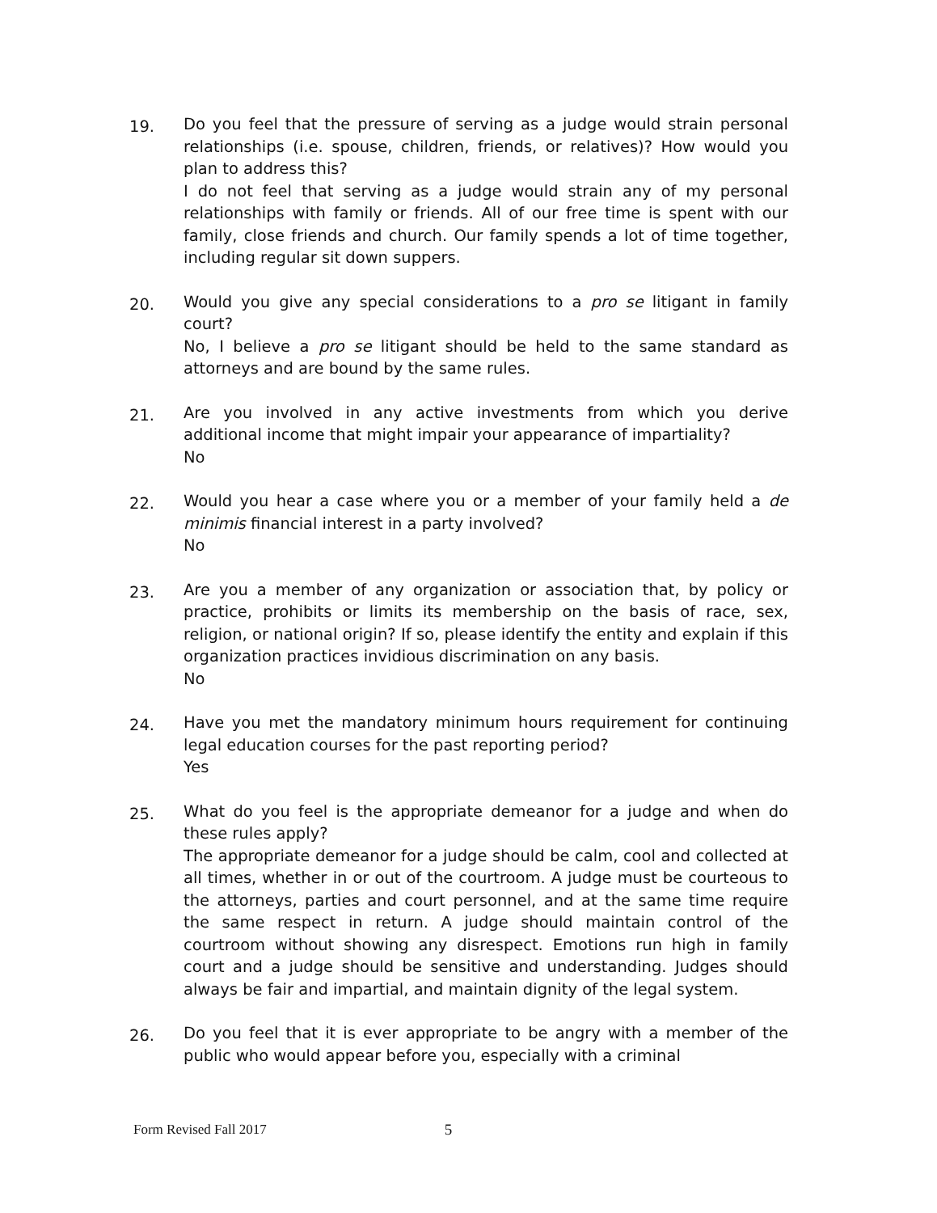19.
Do you feel that the pressure of serving as a judge would strain personal relationships (i.e. spouse, children, friends, or relatives)? How would you plan to address this?
I do not feel that serving as a judge would strain any of my personal relationships with family or friends. All of our free time is spent with our family, close friends and church. Our family spends a lot of time together, including regular sit down suppers.
20.
Would you give any special considerations to a pro se litigant in family court?
No, I believe a pro se litigant should be held to the same standard as attorneys and are bound by the same rules.
21.
Are you involved in any active investments from which you derive additional income that might impair your appearance of impartiality?
No
22.
Would you hear a case where you or a member of your family held a de minimis financial interest in a party involved?
No
23.
Are you a member of any organization or association that, by policy or practice, prohibits or limits its membership on the basis of race, sex, religion, or national origin? If so, please identify the entity and explain if this organization practices invidious discrimination on any basis.
No
24.
Have you met the mandatory minimum hours requirement for continuing legal education courses for the past reporting period?
Yes
25.
What do you feel is the appropriate demeanor for a judge and when do these rules apply?
The appropriate demeanor for a judge should be calm, cool and collected at all times, whether in or out of the courtroom. A judge must be courteous to the attorneys, parties and court personnel, and at the same time require the same respect in return. A judge should maintain control of the courtroom without showing any disrespect. Emotions run high in family court and a judge should be sensitive and understanding. Judges should always be fair and impartial, and maintain dignity of the legal system.
26.
Do you feel that it is ever appropriate to be angry with a member of the public who would appear before you, especially with a criminal
Form Revised Fall 2017 5